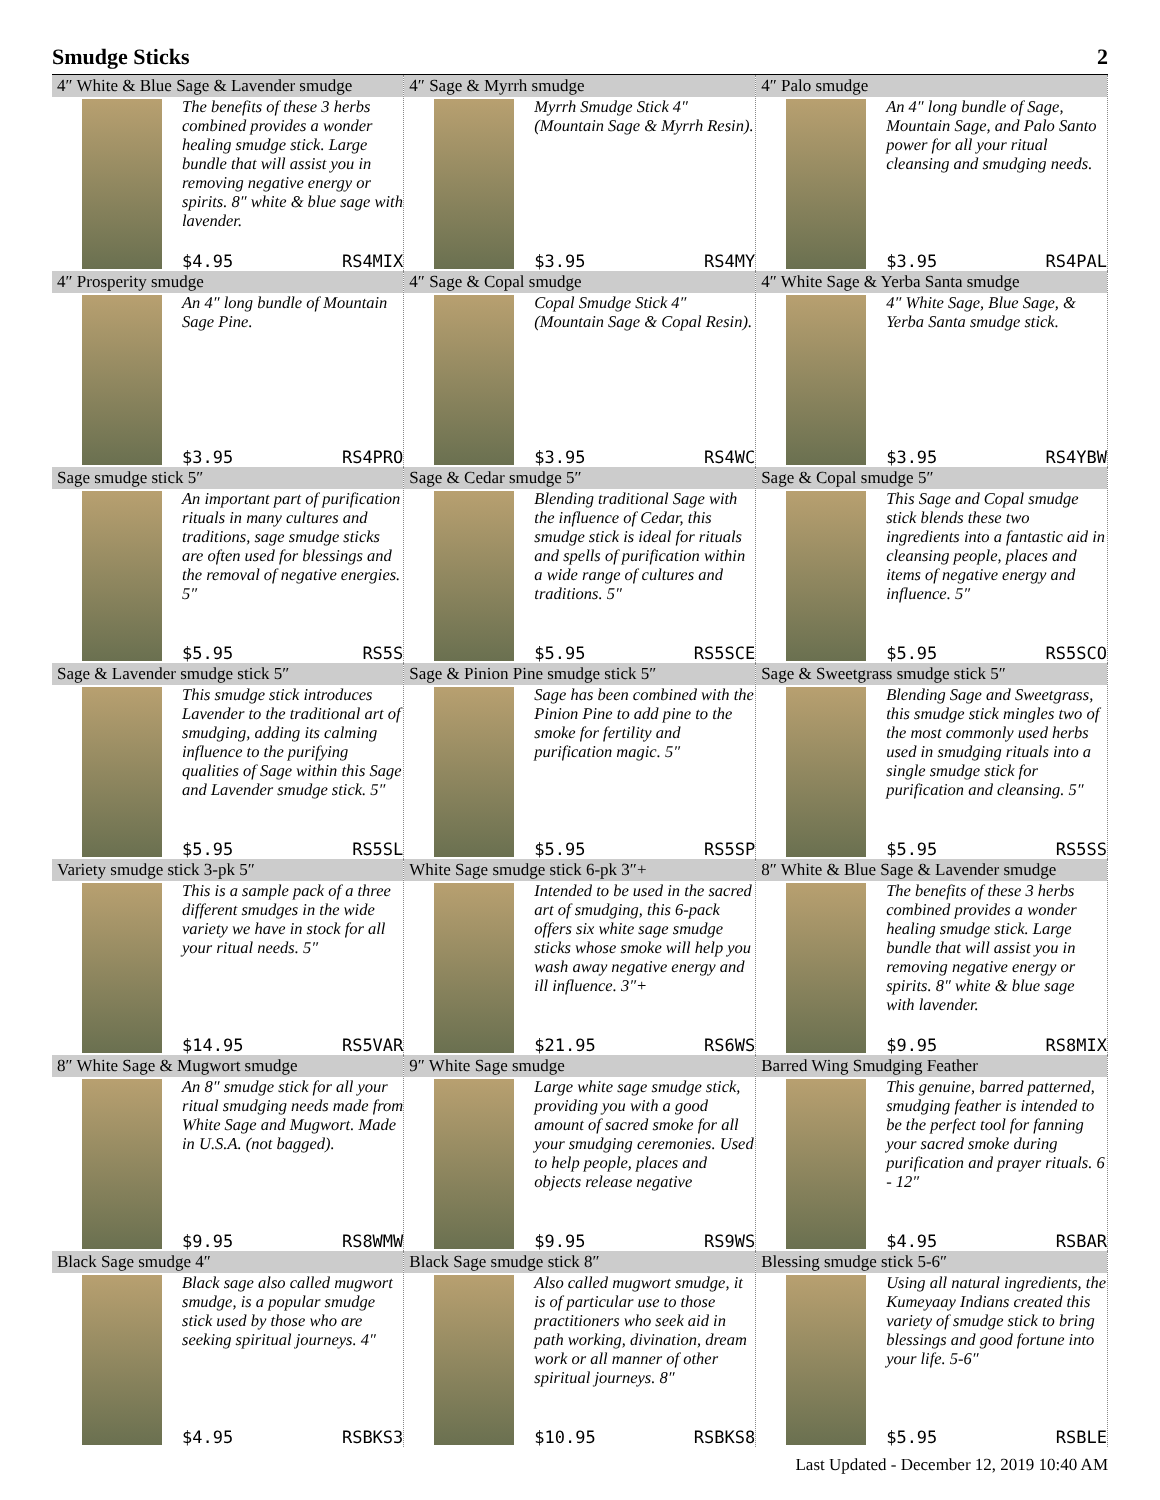Smudge Sticks 2
| 4″ White & Blue Sage & Lavender smudge The benefits of these 3 herbs combined provides a wonder healing smudge stick. Large bundle that will assist you in removing negative energy or spirits. 8″ white & blue sage with lavender. $4.95 RS4MIX | 4″ Sage & Myrrh smudge Myrrh Smudge Stick 4″ (Mountain Sage & Myrrh Resin). $3.95 RS4MY | 4″ Palo smudge An 4″ long bundle of Sage, Mountain Sage, and Palo Santo power for all your ritual cleansing and smudging needs. $3.95 RS4PAL |
| 4″ Prosperity smudge An 4″ long bundle of Mountain Sage Pine. $3.95 RS4PRO | 4″ Sage & Copal smudge Copal Smudge Stick 4″ (Mountain Sage & Copal Resin). $3.95 RS4WC | 4″ White Sage & Yerba Santa smudge 4″ White Sage, Blue Sage, & Yerba Santa smudge stick. $3.95 RS4YBW |
| Sage smudge stick 5″ An important part of purification rituals in many cultures and traditions, sage smudge sticks are often used for blessings and the removal of negative energies. 5″ $5.95 RS5S | Sage & Cedar smudge 5″ Blending traditional Sage with the influence of Cedar, this smudge stick is ideal for rituals and spells of purification within a wide range of cultures and traditions. 5″ $5.95 RS5SCE | Sage & Copal smudge 5″ This Sage and Copal smudge stick blends these two ingredients into a fantastic aid in cleansing people, places and items of negative energy and influence. 5″ $5.95 RS5SCO |
| Sage & Lavender smudge stick 5″ This smudge stick introduces Lavender to the traditional art of smudging, adding its calming influence to the purifying qualities of Sage within this Sage and Lavender smudge stick. 5″ $5.95 RS5SL | Sage & Pinion Pine smudge stick 5″ Sage has been combined with the Pinion Pine to add pine to the smoke for fertility and purification magic. 5″ $5.95 RS5SP | Sage & Sweetgrass smudge stick 5″ Blending Sage and Sweetgrass, this smudge stick mingles two of the most commonly used herbs used in smudging rituals into a single smudge stick for purification and cleansing. 5″ $5.95 RS5SS |
| Variety smudge stick 3-pk 5″ This is a sample pack of a three different smudges in the wide variety we have in stock for all your ritual needs. 5″ $14.95 RS5VAR | White Sage smudge stick 6-pk 3″+ Intended to be used in the sacred art of smudging, this 6-pack offers six white sage smudge sticks whose smoke will help you wash away negative energy and ill influence. 3″+ $21.95 RS6WS | 8″ White & Blue Sage & Lavender smudge The benefits of these 3 herbs combined provides a wonder healing smudge stick. Large bundle that will assist you in removing negative energy or spirits. 8″ white & blue sage with lavender. $9.95 RS8MIX |
| 8″ White Sage & Mugwort smudge An 8″ smudge stick for all your ritual smudging needs made from White Sage and Mugwort. Made in U.S.A. (not bagged). $9.95 RS8WMW | 9″ White Sage smudge Large white sage smudge stick, providing you with a good amount of sacred smoke for all your smudging ceremonies. Used to help people, places and objects release negative $9.95 RS9WS | Barred Wing Smudging Feather This genuine, barred patterned, smudging feather is intended to be the perfect tool for fanning your sacred smoke during purification and prayer rituals. 6 - 12″ $4.95 RSBAR |
| Black Sage smudge 4″ Black sage also called mugwort smudge, is a popular smudge stick used by those who are seeking spiritual journeys. 4″ $4.95 RSBKS3 | Black Sage smudge stick 8″ Also called mugwort smudge, it is of particular use to those practitioners who seek aid in path working, divination, dream work or all manner of other spiritual journeys. 8″ $10.95 RSBKS8 | Blessing smudge stick 5-6″ Using all natural ingredients, the Kumeyaay Indians created this variety of smudge stick to bring blessings and good fortune into your life. 5-6″ $5.95 RSBLE |
Last Updated - December 12, 2019 10:40 AM